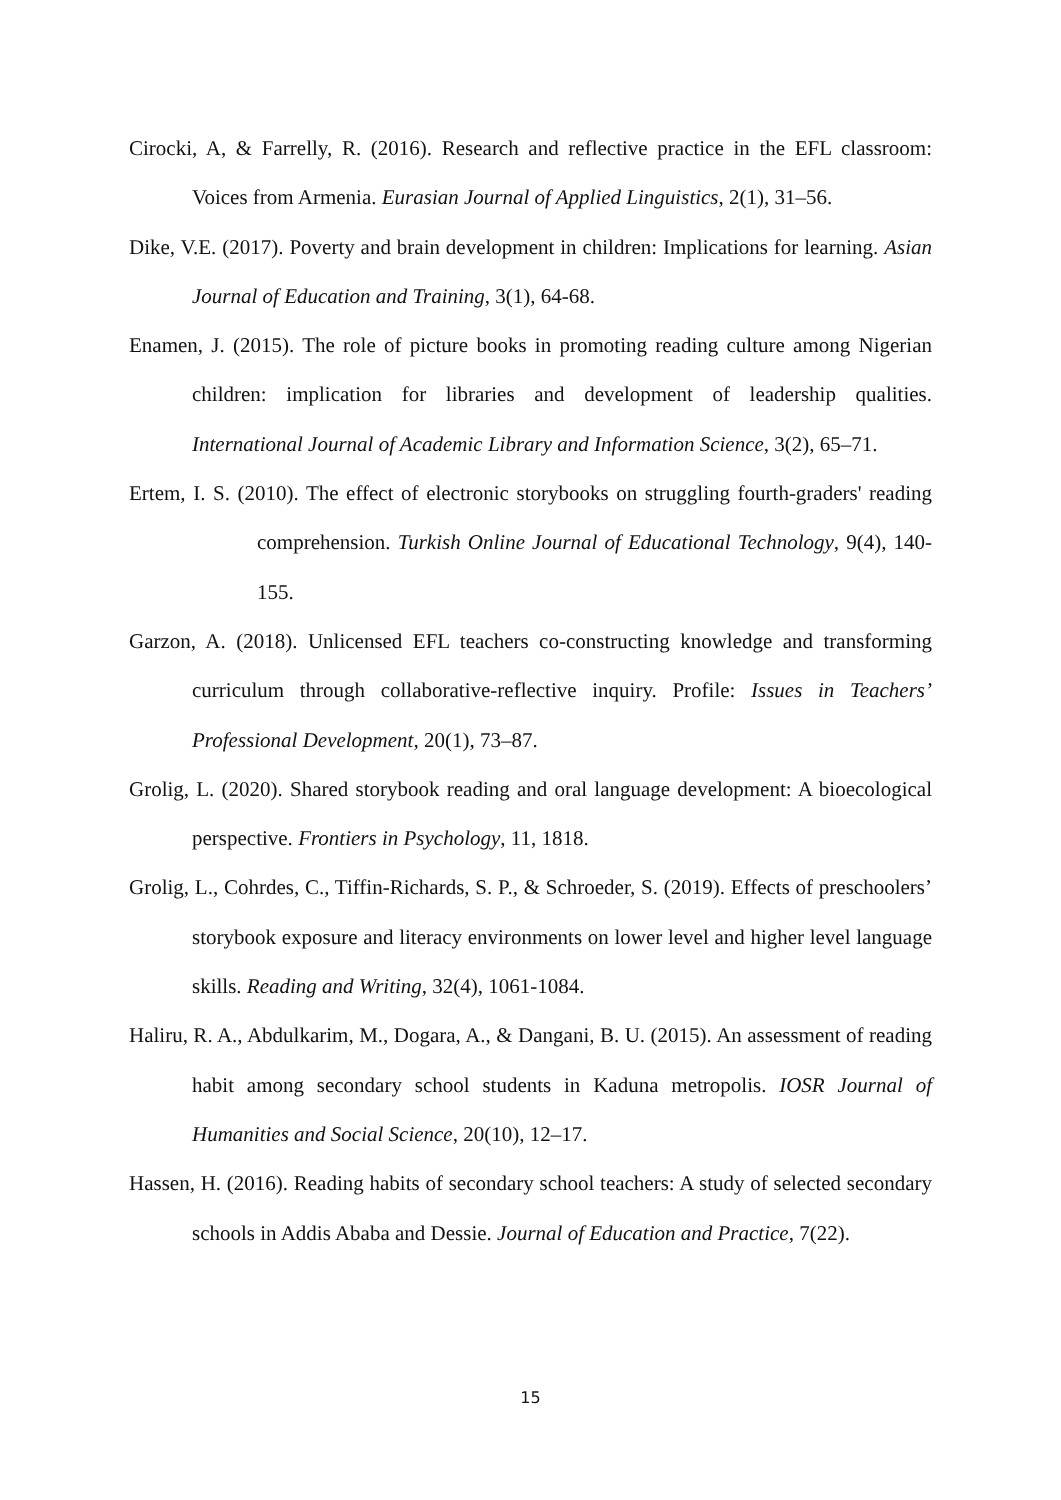Cirocki, A, & Farrelly, R. (2016). Research and reflective practice in the EFL classroom: Voices from Armenia. Eurasian Journal of Applied Linguistics, 2(1), 31–56.
Dike, V.E. (2017). Poverty and brain development in children: Implications for learning. Asian Journal of Education and Training, 3(1), 64-68.
Enamen, J. (2015). The role of picture books in promoting reading culture among Nigerian children: implication for libraries and development of leadership qualities. International Journal of Academic Library and Information Science, 3(2), 65–71.
Ertem, I. S. (2010). The effect of electronic storybooks on struggling fourth-graders' reading comprehension. Turkish Online Journal of Educational Technology, 9(4), 140-155.
Garzon, A. (2018). Unlicensed EFL teachers co-constructing knowledge and transforming curriculum through collaborative-reflective inquiry. Profile: Issues in Teachers’ Professional Development, 20(1), 73–87.
Grolig, L. (2020). Shared storybook reading and oral language development: A bioecological perspective. Frontiers in Psychology, 11, 1818.
Grolig, L., Cohrdes, C., Tiffin-Richards, S. P., & Schroeder, S. (2019). Effects of preschoolers’ storybook exposure and literacy environments on lower level and higher level language skills. Reading and Writing, 32(4), 1061-1084.
Haliru, R. A., Abdulkarim, M., Dogara, A., & Dangani, B. U. (2015). An assessment of reading habit among secondary school students in Kaduna metropolis. IOSR Journal of Humanities and Social Science, 20(10), 12–17.
Hassen, H. (2016). Reading habits of secondary school teachers: A study of selected secondary schools in Addis Ababa and Dessie. Journal of Education and Practice, 7(22).
15